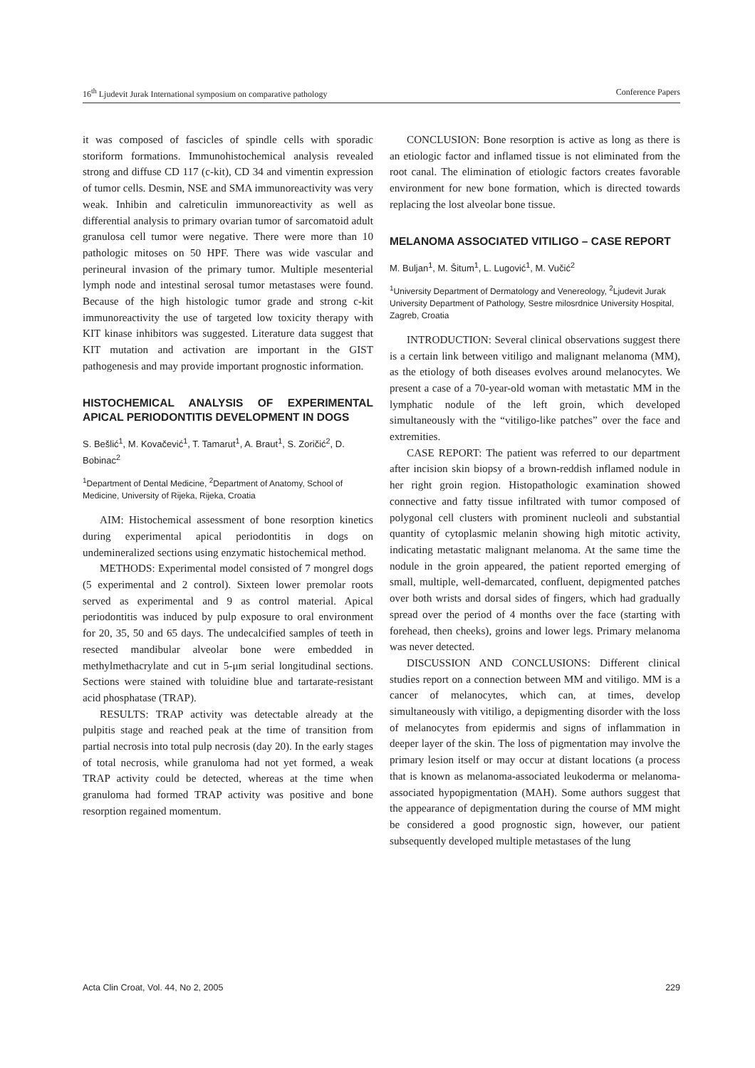16<sup>th</sup> Ljudevit Jurak International symposium on comparative pathology Conference Papers
it was composed of fascicles of spindle cells with sporadic storiform formations. Immunohistochemical analysis revealed strong and diffuse CD 117 (c-kit), CD 34 and vimentin expression of tumor cells. Desmin, NSE and SMA immunoreactivity was very weak. Inhibin and calreticulin immunoreactivity as well as differential analysis to primary ovarian tumor of sarcomatoid adult granulosa cell tumor were negative. There were more than 10 pathologic mitoses on 50 HPF. There was wide vascular and perineural invasion of the primary tumor. Multiple mesenterial lymph node and intestinal serosal tumor metastases were found. Because of the high histologic tumor grade and strong c-kit immunoreactivity the use of targeted low toxicity therapy with KIT kinase inhibitors was suggested. Literature data suggest that KIT mutation and activation are important in the GIST pathogenesis and may provide important prognostic information.
HISTOCHEMICAL ANALYSIS OF EXPERIMENTAL APICAL PERIODONTITIS DEVELOPMENT IN DOGS
S. Bešlić<sup>1</sup>, M. Kovačević<sup>1</sup>, T. Tamarut<sup>1</sup>, A. Braut<sup>1</sup>, S. Zoričić<sup>2</sup>, D. Bobinac<sup>2</sup>
<sup>1</sup> Department of Dental Medicine, <sup>2</sup>Department of Anatomy, School of Medicine, University of Rijeka, Rijeka, Croatia
AIM: Histochemical assessment of bone resorption kinetics during experimental apical periodontitis in dogs on undemineralized sections using enzymatic histochemical method.
METHODS: Experimental model consisted of 7 mongrel dogs (5 experimental and 2 control). Sixteen lower premolar roots served as experimental and 9 as control material. Apical periodontitis was induced by pulp exposure to oral environment for 20, 35, 50 and 65 days. The undecalcified samples of teeth in resected mandibular alveolar bone were embedded in methylmethacrylate and cut in 5-μm serial longitudinal sections. Sections were stained with toluidine blue and tartarate-resistant acid phosphatase (TRAP).
RESULTS: TRAP activity was detectable already at the pulpitis stage and reached peak at the time of transition from partial necrosis into total pulp necrosis (day 20). In the early stages of total necrosis, while granuloma had not yet formed, a weak TRAP activity could be detected, whereas at the time when granuloma had formed TRAP activity was positive and bone resorption regained momentum.
CONCLUSION: Bone resorption is active as long as there is an etiologic factor and inflamed tissue is not eliminated from the root canal. The elimination of etiologic factors creates favorable environment for new bone formation, which is directed towards replacing the lost alveolar bone tissue.
MELANOMA ASSOCIATED VITILIGO – CASE REPORT
M. Buljan<sup>1</sup>, M. Šitum<sup>1</sup>, L. Lugović<sup>1</sup>, M. Vučić<sup>2</sup>
<sup>1</sup> University Department of Dermatology and Venereology, <sup>2</sup>Ljudevit Jurak University Department of Pathology, Sestre milosrdnice University Hospital, Zagreb, Croatia
INTRODUCTION: Several clinical observations suggest there is a certain link between vitiligo and malignant melanoma (MM), as the etiology of both diseases evolves around melanocytes. We present a case of a 70-year-old woman with metastatic MM in the lymphatic nodule of the left groin, which developed simultaneously with the “vitiligo-like patches” over the face and extremities.
CASE REPORT: The patient was referred to our department after incision skin biopsy of a brown-reddish inflamed nodule in her right groin region. Histopathologic examination showed connective and fatty tissue infiltrated with tumor composed of polygonal cell clusters with prominent nucleoli and substantial quantity of cytoplasmic melanin showing high mitotic activity, indicating metastatic malignant melanoma. At the same time the nodule in the groin appeared, the patient reported emerging of small, multiple, well-demarcated, confluent, depigmented patches over both wrists and dorsal sides of fingers, which had gradually spread over the period of 4 months over the face (starting with forehead, then cheeks), groins and lower legs. Primary melanoma was never detected.
DISCUSSION AND CONCLUSIONS: Different clinical studies report on a connection between MM and vitiligo. MM is a cancer of melanocytes, which can, at times, develop simultaneously with vitiligo, a depigmenting disorder with the loss of melanocytes from epidermis and signs of inflammation in deeper layer of the skin. The loss of pigmentation may involve the primary lesion itself or may occur at distant locations (a process that is known as melanoma-associated leukoderma or melanoma-associated hypopigmentation (MAH). Some authors suggest that the appearance of depigmentation during the course of MM might be considered a good prognostic sign, however, our patient subsequently developed multiple metastases of the lung
Acta Clin Croat, Vol. 44, No 2, 2005 229